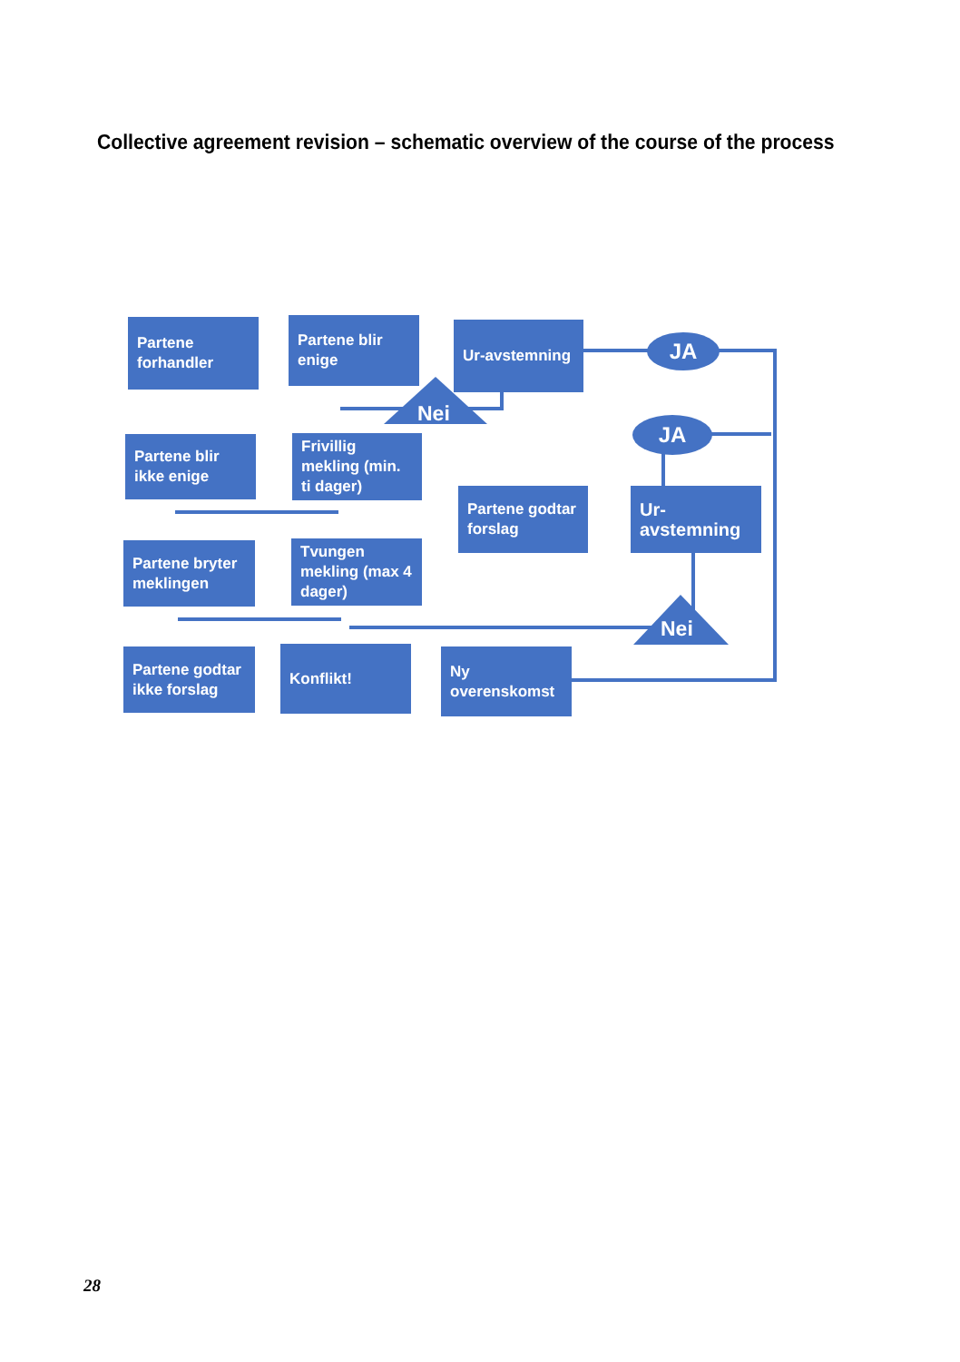Collective agreement revision – schematic overview of the course of the process
Partene forhandler
Partene blir enige
Ur-avstemning
JA
Nei
Partene blir ikke enige
Frivillig mekling (min. ti dager)
JA
Partene godtar forslag
Ur-avstemning
Partene bryter meklingen
Tvungen mekling (max 4 dager)
Nei
Partene godtar ikke forslag
Konflikt!
Ny overenskomst
28